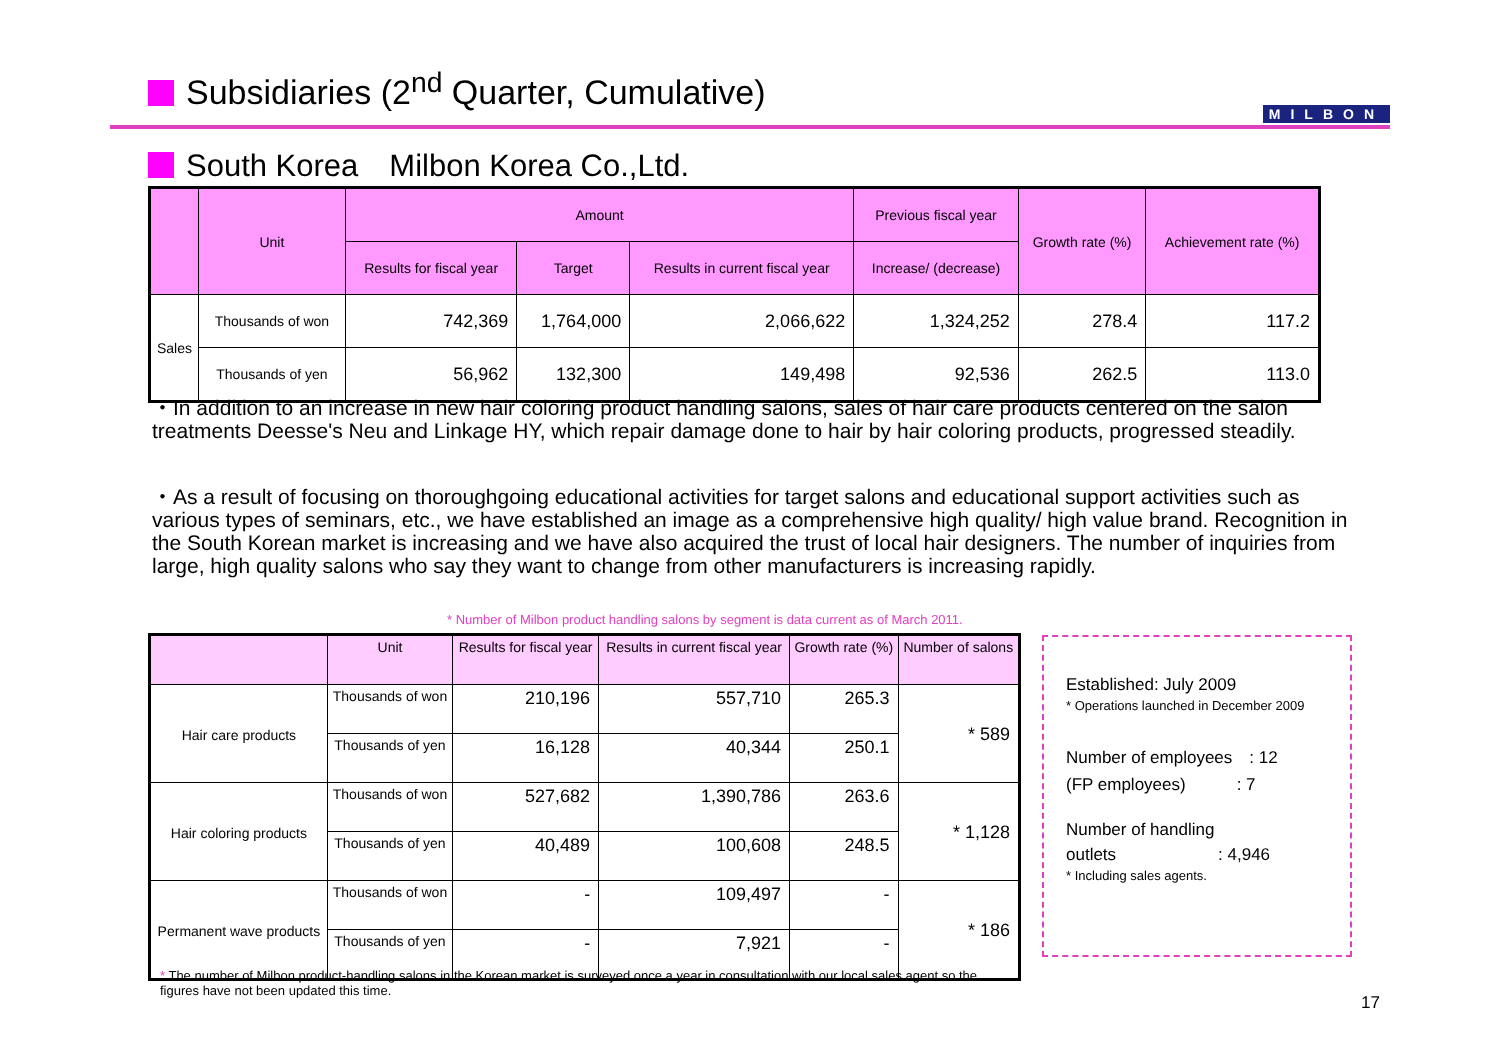Subsidiaries (2<sup>nd</sup> Quarter, Cumulative)
MILBON
South Korea　Milbon Korea Co.,Ltd.
| | Unit | Amount | | | Previous fiscal year | Growth rate (%) | Achievement rate (%) |
| --- | --- | --- | --- | --- | --- | --- | --- |
| | | Results for fiscal year | Target | Results in current fiscal year | Increase/ (decrease) | | |
| Sales | Thousands of won | 742,369 | 1,764,000 | 2,066,622 | 1,324,252 | 278.4 | 117.2 |
| | Thousands of yen | 56,962 | 132,300 | 149,498 | 92,536 | 262.5 | 113.0 |
・In addition to an increase in new hair coloring product handling salons, sales of hair care products centered on the salon treatments Deesse's Neu and Linkage HY, which repair damage done to hair by hair coloring products, progressed steadily.
・As a result of focusing on thoroughgoing educational activities for target salons and educational support activities such as various types of seminars, etc., we have established an image as a comprehensive high quality/ high value brand. Recognition in the South Korean market is increasing and we have also acquired the trust of local hair designers. The number of inquiries from large, high quality salons who say they want to change from other manufacturers is increasing rapidly.
* Number of Milbon product handling salons by segment is data current as of March 2011.
| | Unit | Results for fiscal year | Results in current fiscal year | Growth rate (%) | Number of salons |
| --- | --- | --- | --- | --- | --- |
| Hair care products | Thousands of won | 210,196 | 557,710 | 265.3 | * 589 |
| | Thousands of yen | 16,128 | 40,344 | 250.1 | |
| Hair coloring products | Thousands of won | 527,682 | 1,390,786 | 263.6 | * 1,128 |
| | Thousands of yen | 40,489 | 100,608 | 248.5 | |
| Permanent wave products | Thousands of won | - | 109,497 | - | * 186 |
| | Thousands of yen | - | 7,921 | - | |
Established: July 2009
* Operations launched in December 2009
Number of employees　: 12
(FP employees)　　　: 7
Number of handling
outlets　　　　　　: 4,946
* Including sales agents.
* The number of Milbon product-handling salons in the Korean market is surveyed once a year in consultation with our local sales agent so the figures have not been updated this time.
17